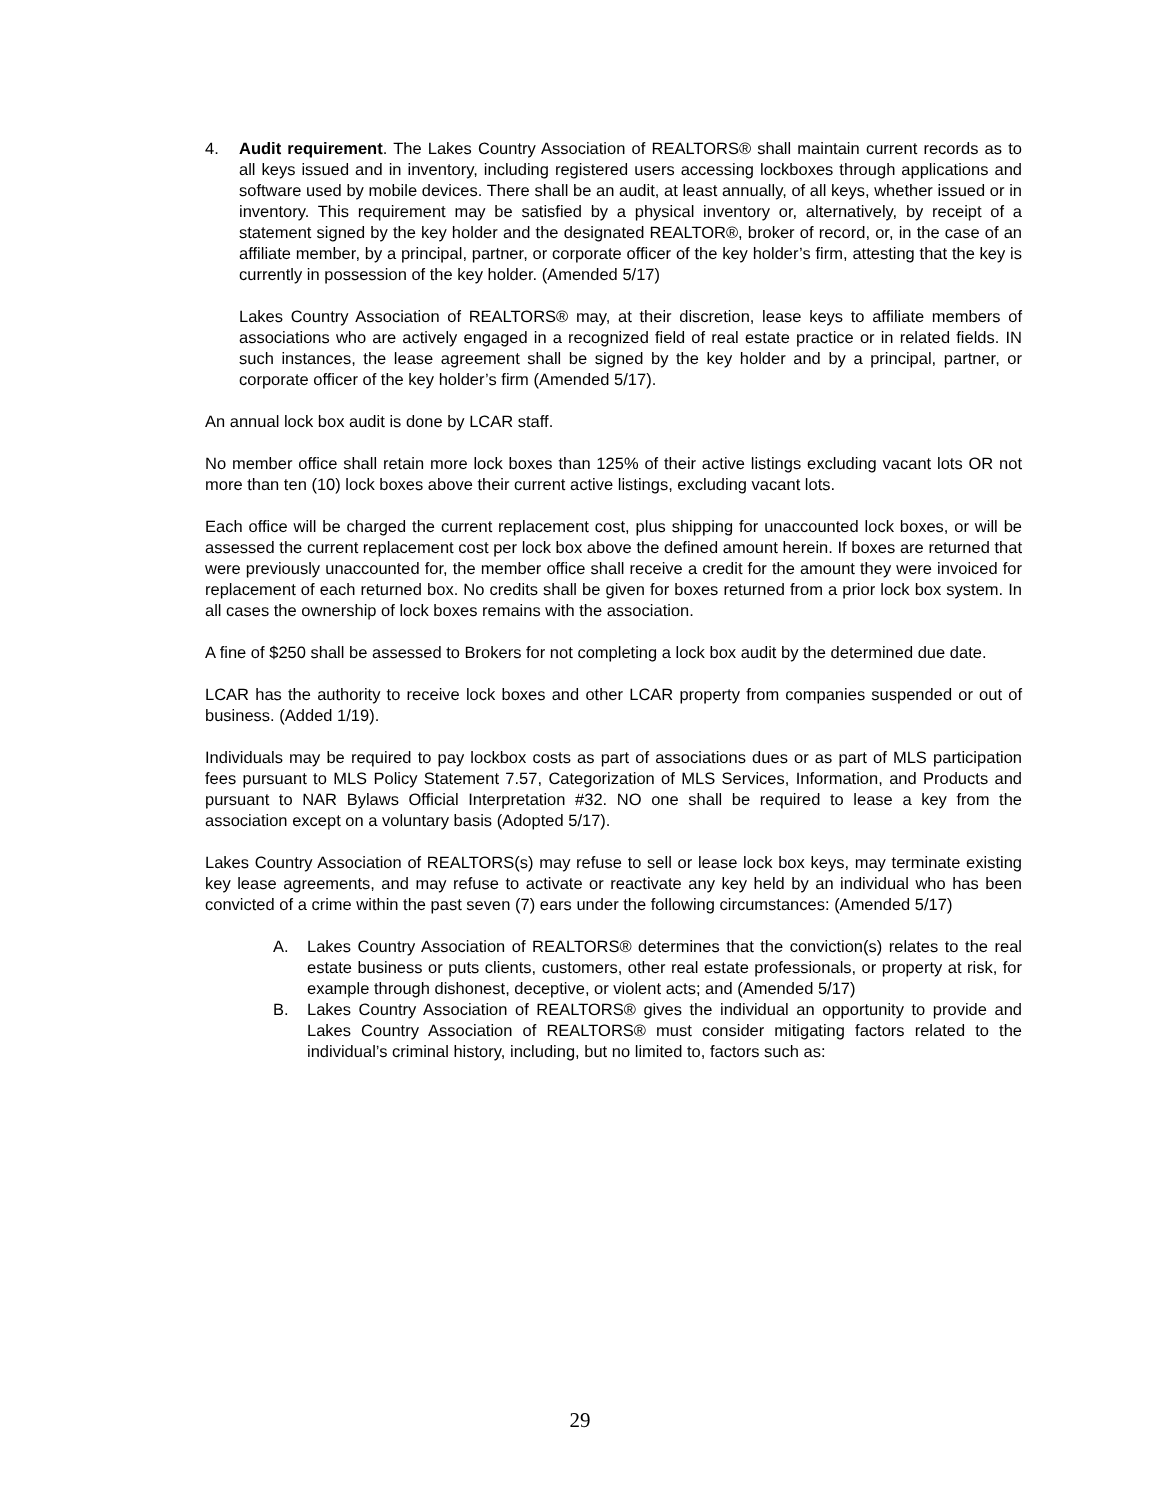4. Audit requirement. The Lakes Country Association of REALTORS® shall maintain current records as to all keys issued and in inventory, including registered users accessing lockboxes through applications and software used by mobile devices. There shall be an audit, at least annually, of all keys, whether issued or in inventory. This requirement may be satisfied by a physical inventory or, alternatively, by receipt of a statement signed by the key holder and the designated REALTOR®, broker of record, or, in the case of an affiliate member, by a principal, partner, or corporate officer of the key holder’s firm, attesting that the key is currently in possession of the key holder. (Amended 5/17)
Lakes Country Association of REALTORS® may, at their discretion, lease keys to affiliate members of associations who are actively engaged in a recognized field of real estate practice or in related fields. IN such instances, the lease agreement shall be signed by the key holder and by a principal, partner, or corporate officer of the key holder’s firm (Amended 5/17).
An annual lock box audit is done by LCAR staff.
No member office shall retain more lock boxes than 125% of their active listings excluding vacant lots OR not more than ten (10) lock boxes above their current active listings, excluding vacant lots.
Each office will be charged the current replacement cost, plus shipping for unaccounted lock boxes, or will be assessed the current replacement cost per lock box above the defined amount herein. If boxes are returned that were previously unaccounted for, the member office shall receive a credit for the amount they were invoiced for replacement of each returned box. No credits shall be given for boxes returned from a prior lock box system. In all cases the ownership of lock boxes remains with the association.
A fine of $250 shall be assessed to Brokers for not completing a lock box audit by the determined due date.
LCAR has the authority to receive lock boxes and other LCAR property from companies suspended or out of business. (Added 1/19).
Individuals may be required to pay lockbox costs as part of associations dues or as part of MLS participation fees pursuant to MLS Policy Statement 7.57, Categorization of MLS Services, Information, and Products and pursuant to NAR Bylaws Official Interpretation #32. NO one shall be required to lease a key from the association except on a voluntary basis (Adopted 5/17).
Lakes Country Association of REALTORS(s) may refuse to sell or lease lock box keys, may terminate existing key lease agreements, and may refuse to activate or reactivate any key held by an individual who has been convicted of a crime within the past seven (7) ears under the following circumstances: (Amended 5/17)
A. Lakes Country Association of REALTORS® determines that the conviction(s) relates to the real estate business or puts clients, customers, other real estate professionals, or property at risk, for example through dishonest, deceptive, or violent acts; and (Amended 5/17)
B. Lakes Country Association of REALTORS® gives the individual an opportunity to provide and Lakes Country Association of REALTORS® must consider mitigating factors related to the individual’s criminal history, including, but no limited to, factors such as:
29